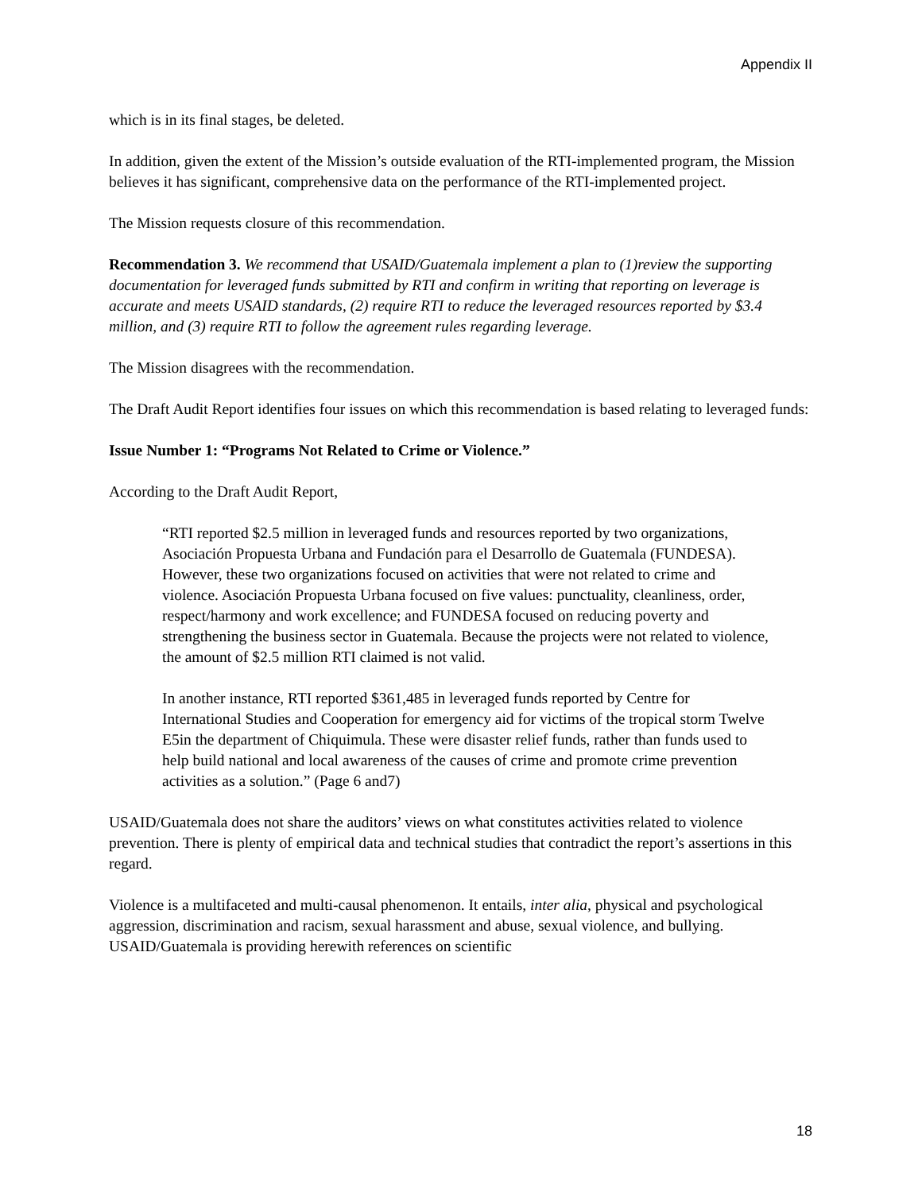Appendix II
which is in its final stages, be deleted.
In addition, given the extent of the Mission’s outside evaluation of the RTI-implemented program, the Mission believes it has significant, comprehensive data on the performance of the RTI-implemented project.
The Mission requests closure of this recommendation.
Recommendation 3. We recommend that USAID/Guatemala implement a plan to (1)review the supporting documentation for leveraged funds submitted by RTI and confirm in writing that reporting on leverage is accurate and meets USAID standards, (2) require RTI to reduce the leveraged resources reported by $3.4 million, and (3) require RTI to follow the agreement rules regarding leverage.
The Mission disagrees with the recommendation.
The Draft Audit Report identifies four issues on which this recommendation is based relating to leveraged funds:
Issue Number 1: “Programs Not Related to Crime or Violence.”
According to the Draft Audit Report,
“RTI reported $2.5 million in leveraged funds and resources reported by two organizations, Asociación Propuesta Urbana and Fundación para el Desarrollo de Guatemala (FUNDESA). However, these two organizations focused on activities that were not related to crime and violence. Asociación Propuesta Urbana focused on five values: punctuality, cleanliness, order, respect/harmony and work excellence; and FUNDESA focused on reducing poverty and strengthening the business sector in Guatemala. Because the projects were not related to violence, the amount of $2.5 million RTI claimed is not valid.
In another instance, RTI reported $361,485 in leveraged funds reported by Centre for International Studies and Cooperation for emergency aid for victims of the tropical storm Twelve E5in the department of Chiquimula. These were disaster relief funds, rather than funds used to help build national and local awareness of the causes of crime and promote crime prevention activities as a solution.” (Page 6 and7)
USAID/Guatemala does not share the auditors’ views on what constitutes activities related to violence prevention. There is plenty of empirical data and technical studies that contradict the report’s assertions in this regard.
Violence is a multifaceted and multi-causal phenomenon. It entails, inter alia, physical and psychological aggression, discrimination and racism, sexual harassment and abuse, sexual violence, and bullying. USAID/Guatemala is providing herewith references on scientific
18